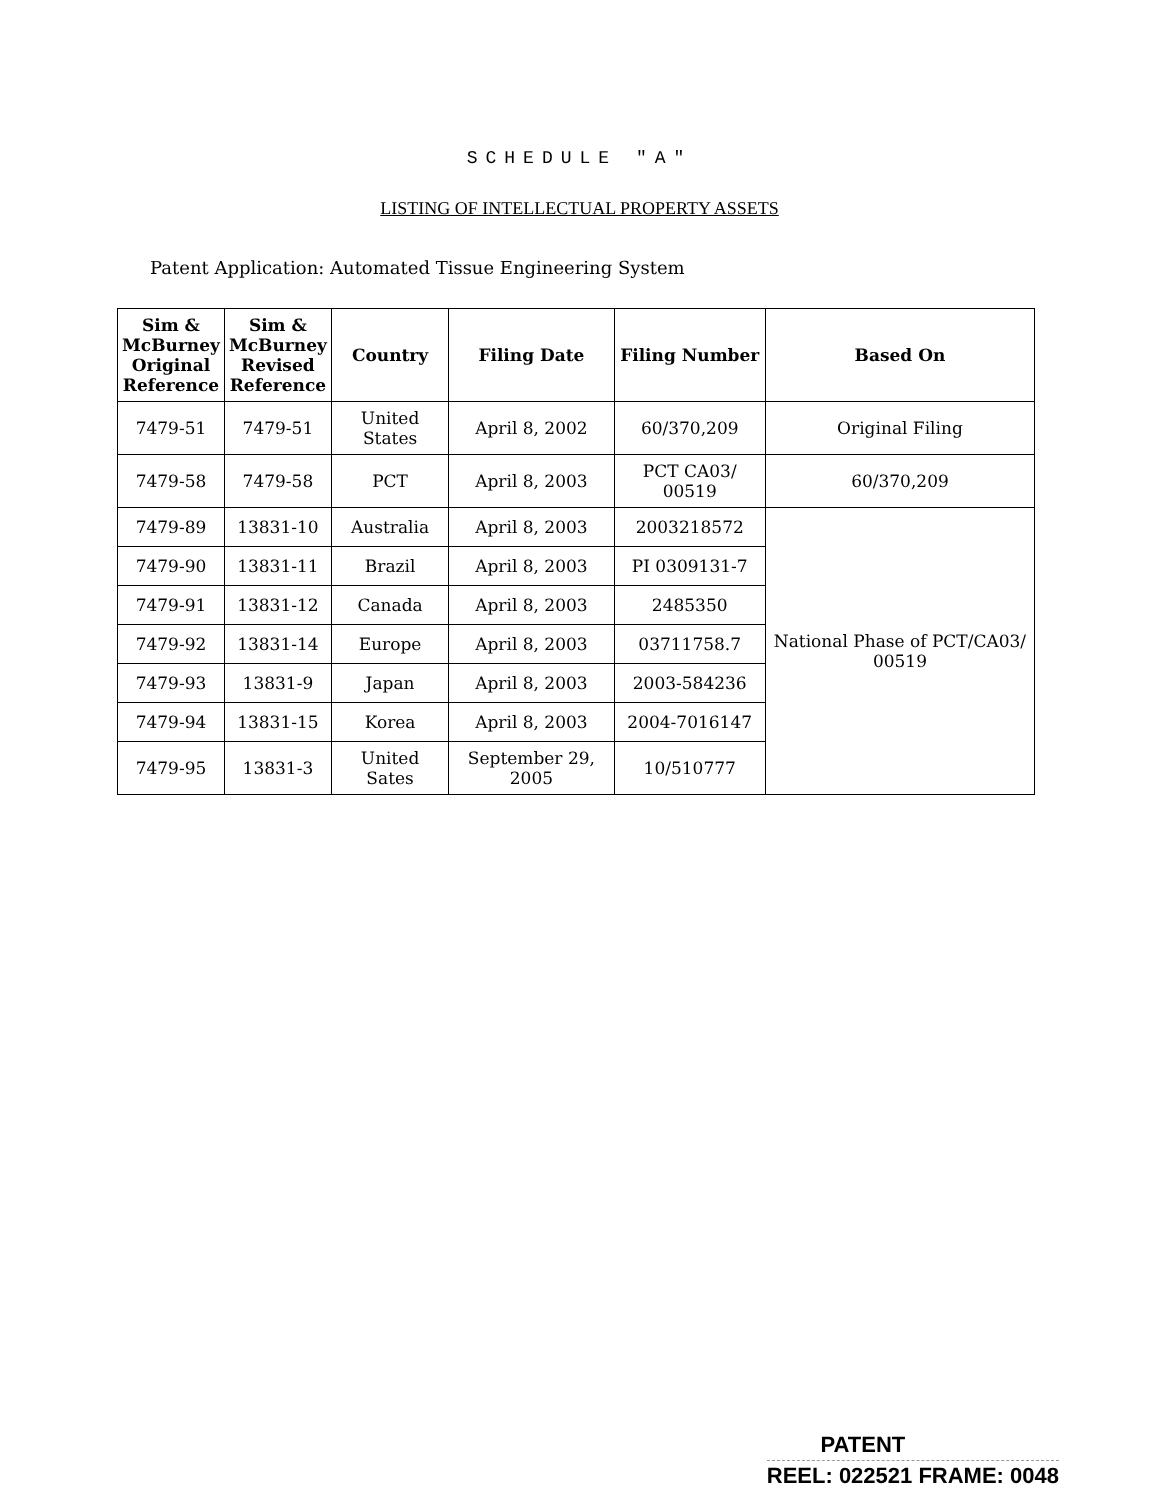SCHEDULE "A"
LISTING OF INTELLECTUAL PROPERTY ASSETS
Patent Application: Automated Tissue Engineering System
| Sim & McBurney Original Reference | Sim & McBurney Revised Reference | Country | Filing Date | Filing Number | Based On |
| --- | --- | --- | --- | --- | --- |
| 7479-51 | 7479-51 | United States | April 8, 2002 | 60/370,209 | Original Filing |
| 7479-58 | 7479-58 | PCT | April 8, 2003 | PCT CA03/ 00519 | 60/370,209 |
| 7479-89 | 13831-10 | Australia | April 8, 2003 | 2003218572 | National Phase of PCT/CA03/ 00519 |
| 7479-90 | 13831-11 | Brazil | April 8, 2003 | PI 0309131-7 | |
| 7479-91 | 13831-12 | Canada | April 8, 2003 | 2485350 | |
| 7479-92 | 13831-14 | Europe | April 8, 2003 | 03711758.7 | |
| 7479-93 | 13831-9 | Japan | April 8, 2003 | 2003-584236 | |
| 7479-94 | 13831-15 | Korea | April 8, 2003 | 2004-7016147 | |
| 7479-95 | 13831-3 | United Sates | September 29, 2005 | 10/510777 | |
PATENT
REEL: 022521 FRAME: 0048